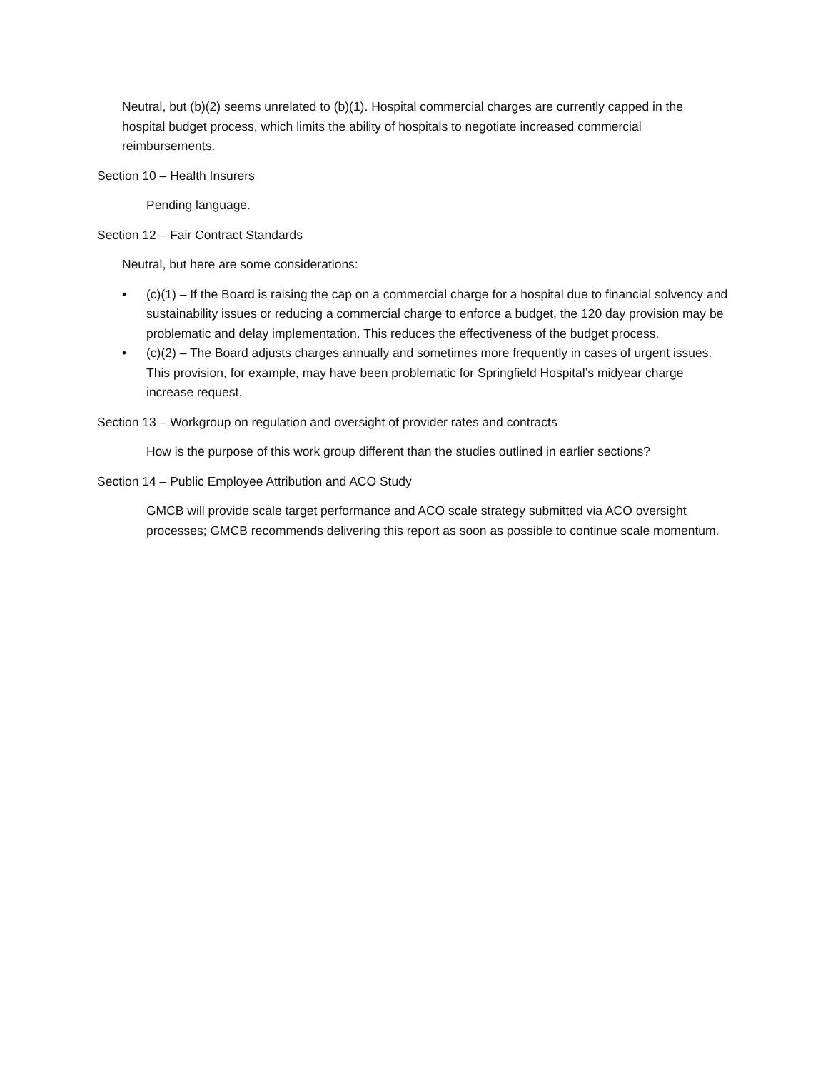Neutral, but (b)(2) seems unrelated to (b)(1). Hospital commercial charges are currently capped in the hospital budget process, which limits the ability of hospitals to negotiate increased commercial reimbursements.
Section 10 – Health Insurers
Pending language.
Section 12 – Fair Contract Standards
Neutral, but here are some considerations:
• (c)(1) – If the Board is raising the cap on a commercial charge for a hospital due to financial solvency and sustainability issues or reducing a commercial charge to enforce a budget, the 120 day provision may be problematic and delay implementation. This reduces the effectiveness of the budget process.
• (c)(2) – The Board adjusts charges annually and sometimes more frequently in cases of urgent issues. This provision, for example, may have been problematic for Springfield Hospital’s midyear charge increase request.
Section 13 – Workgroup on regulation and oversight of provider rates and contracts
How is the purpose of this work group different than the studies outlined in earlier sections?
Section 14 – Public Employee Attribution and ACO Study
GMCB will provide scale target performance and ACO scale strategy submitted via ACO oversight processes; GMCB recommends delivering this report as soon as possible to continue scale momentum.